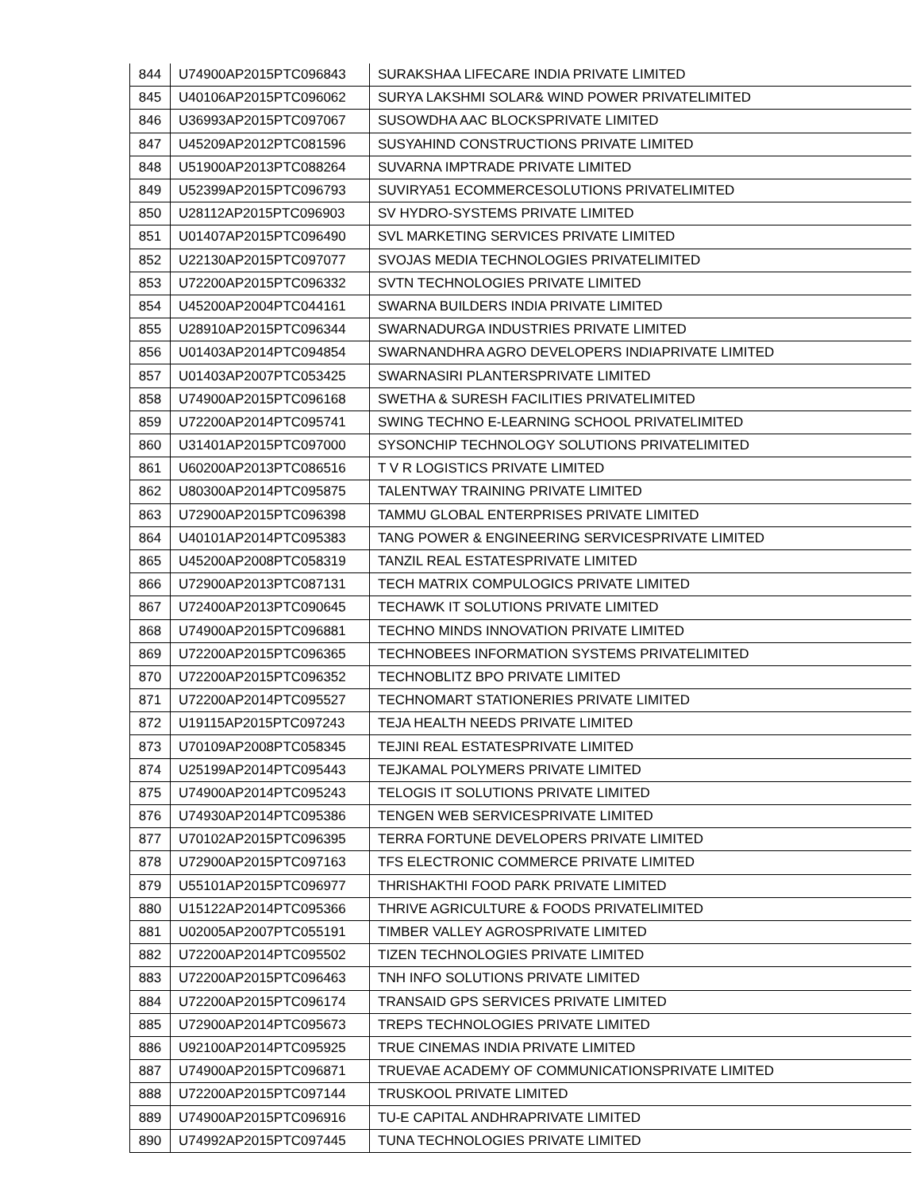| 844 | U74900AP2015PTC096843 | SURAKSHAA LIFECARE INDIA PRIVATE LIMITED |
| 845 | U40106AP2015PTC096062 | SURYA LAKSHMI SOLAR& WIND POWER PRIVATELIMITED |
| 846 | U36993AP2015PTC097067 | SUSOWDHA AAC BLOCKSPRIVATE LIMITED |
| 847 | U45209AP2012PTC081596 | SUSYAHIND CONSTRUCTIONS PRIVATE LIMITED |
| 848 | U51900AP2013PTC088264 | SUVARNA IMPTRADE PRIVATE LIMITED |
| 849 | U52399AP2015PTC096793 | SUVIRYA51 ECOMMERCESOLUTIONS PRIVATELIMITED |
| 850 | U28112AP2015PTC096903 | SV HYDRO-SYSTEMS PRIVATE LIMITED |
| 851 | U01407AP2015PTC096490 | SVL MARKETING SERVICES PRIVATE LIMITED |
| 852 | U22130AP2015PTC097077 | SVOJAS MEDIA TECHNOLOGIES PRIVATELIMITED |
| 853 | U72200AP2015PTC096332 | SVTN TECHNOLOGIES PRIVATE LIMITED |
| 854 | U45200AP2004PTC044161 | SWARNA BUILDERS INDIA PRIVATE LIMITED |
| 855 | U28910AP2015PTC096344 | SWARNADURGA INDUSTRIES PRIVATE LIMITED |
| 856 | U01403AP2014PTC094854 | SWARNANDHRA AGRO DEVELOPERS INDIAPRIVATE LIMITED |
| 857 | U01403AP2007PTC053425 | SWARNASIRI PLANTERSPRIVATE LIMITED |
| 858 | U74900AP2015PTC096168 | SWETHA & SURESH FACILITIES PRIVATELIMITED |
| 859 | U72200AP2014PTC095741 | SWING TECHNO E-LEARNING SCHOOL PRIVATELIMITED |
| 860 | U31401AP2015PTC097000 | SYSONCHIP TECHNOLOGY SOLUTIONS PRIVATELIMITED |
| 861 | U60200AP2013PTC086516 | T V R LOGISTICS PRIVATE LIMITED |
| 862 | U80300AP2014PTC095875 | TALENTWAY TRAINING PRIVATE LIMITED |
| 863 | U72900AP2015PTC096398 | TAMMU GLOBAL ENTERPRISES PRIVATE LIMITED |
| 864 | U40101AP2014PTC095383 | TANG POWER & ENGINEERING SERVICESPRIVATE LIMITED |
| 865 | U45200AP2008PTC058319 | TANZIL REAL ESTATESPRIVATE LIMITED |
| 866 | U72900AP2013PTC087131 | TECH MATRIX COMPULOGICS PRIVATE LIMITED |
| 867 | U72400AP2013PTC090645 | TECHAWK IT SOLUTIONS PRIVATE LIMITED |
| 868 | U74900AP2015PTC096881 | TECHNO MINDS INNOVATION PRIVATE LIMITED |
| 869 | U72200AP2015PTC096365 | TECHNOBEES INFORMATION SYSTEMS PRIVATELIMITED |
| 870 | U72200AP2015PTC096352 | TECHNOBLITZ BPO PRIVATE LIMITED |
| 871 | U72200AP2014PTC095527 | TECHNOMART STATIONERIES PRIVATE LIMITED |
| 872 | U19115AP2015PTC097243 | TEJA HEALTH NEEDS PRIVATE LIMITED |
| 873 | U70109AP2008PTC058345 | TEJINI REAL ESTATESPRIVATE LIMITED |
| 874 | U25199AP2014PTC095443 | TEJKAMAL POLYMERS PRIVATE LIMITED |
| 875 | U74900AP2014PTC095243 | TELOGIS IT SOLUTIONS PRIVATE LIMITED |
| 876 | U74930AP2014PTC095386 | TENGEN WEB SERVICESPRIVATE LIMITED |
| 877 | U70102AP2015PTC096395 | TERRA FORTUNE DEVELOPERS PRIVATE LIMITED |
| 878 | U72900AP2015PTC097163 | TFS ELECTRONIC COMMERCE PRIVATE LIMITED |
| 879 | U55101AP2015PTC096977 | THRISHAKTHI FOOD PARK PRIVATE LIMITED |
| 880 | U15122AP2014PTC095366 | THRIVE AGRICULTURE & FOODS PRIVATELIMITED |
| 881 | U02005AP2007PTC055191 | TIMBER VALLEY AGROSPRIVATE LIMITED |
| 882 | U72200AP2014PTC095502 | TIZEN TECHNOLOGIES PRIVATE LIMITED |
| 883 | U72200AP2015PTC096463 | TNH INFO SOLUTIONS PRIVATE LIMITED |
| 884 | U72200AP2015PTC096174 | TRANSAID GPS SERVICES PRIVATE LIMITED |
| 885 | U72900AP2014PTC095673 | TREPS TECHNOLOGIES PRIVATE LIMITED |
| 886 | U92100AP2014PTC095925 | TRUE CINEMAS INDIA PRIVATE LIMITED |
| 887 | U74900AP2015PTC096871 | TRUEVAE ACADEMY OF COMMUNICATIONSPRIVATE LIMITED |
| 888 | U72200AP2015PTC097144 | TRUSKOOL PRIVATE LIMITED |
| 889 | U74900AP2015PTC096916 | TU-E CAPITAL ANDHRAPRIVATE LIMITED |
| 890 | U74992AP2015PTC097445 | TUNA TECHNOLOGIES PRIVATE LIMITED |